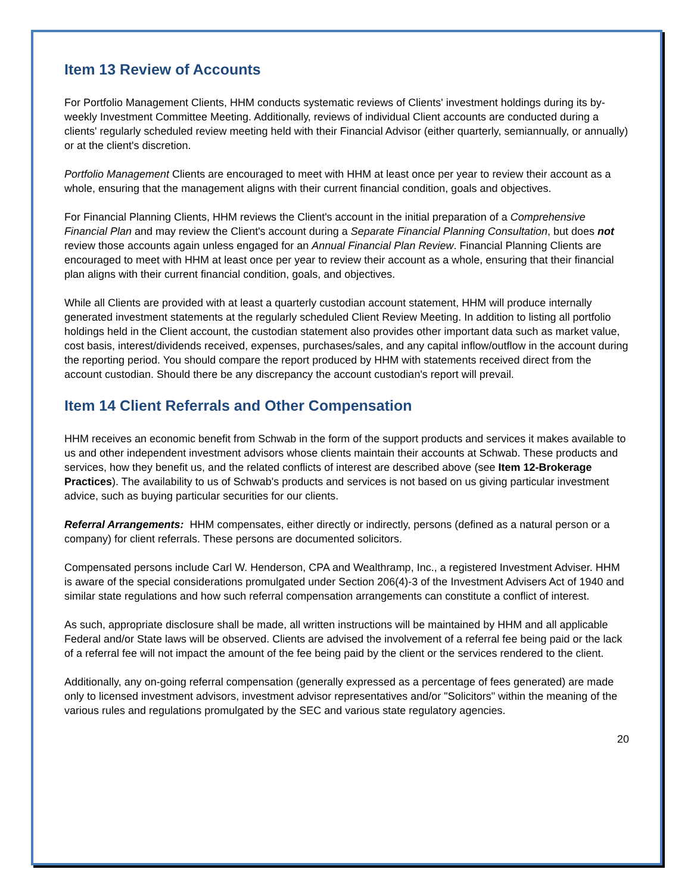Item 13 Review of Accounts
For Portfolio Management Clients, HHM conducts systematic reviews of Clients' investment holdings during its by-weekly Investment Committee Meeting. Additionally, reviews of individual Client accounts are conducted during a clients' regularly scheduled review meeting held with their Financial Advisor (either quarterly, semiannually, or annually) or at the client's discretion.
Portfolio Management Clients are encouraged to meet with HHM at least once per year to review their account as a whole, ensuring that the management aligns with their current financial condition, goals and objectives.
For Financial Planning Clients, HHM reviews the Client's account in the initial preparation of a Comprehensive Financial Plan and may review the Client's account during a Separate Financial Planning Consultation, but does not review those accounts again unless engaged for an Annual Financial Plan Review. Financial Planning Clients are encouraged to meet with HHM at least once per year to review their account as a whole, ensuring that their financial plan aligns with their current financial condition, goals, and objectives.
While all Clients are provided with at least a quarterly custodian account statement, HHM will produce internally generated investment statements at the regularly scheduled Client Review Meeting. In addition to listing all portfolio holdings held in the Client account, the custodian statement also provides other important data such as market value, cost basis, interest/dividends received, expenses, purchases/sales, and any capital inflow/outflow in the account during the reporting period. You should compare the report produced by HHM with statements received direct from the account custodian. Should there be any discrepancy the account custodian's report will prevail.
Item 14 Client Referrals and Other Compensation
HHM receives an economic benefit from Schwab in the form of the support products and services it makes available to us and other independent investment advisors whose clients maintain their accounts at Schwab. These products and services, how they benefit us, and the related conflicts of interest are described above (see Item 12-Brokerage Practices). The availability to us of Schwab's products and services is not based on us giving particular investment advice, such as buying particular securities for our clients.
Referral Arrangements: HHM compensates, either directly or indirectly, persons (defined as a natural person or a company) for client referrals. These persons are documented solicitors.
Compensated persons include Carl W. Henderson, CPA and Wealthramp, Inc., a registered Investment Adviser. HHM is aware of the special considerations promulgated under Section 206(4)-3 of the Investment Advisers Act of 1940 and similar state regulations and how such referral compensation arrangements can constitute a conflict of interest.
As such, appropriate disclosure shall be made, all written instructions will be maintained by HHM and all applicable Federal and/or State laws will be observed. Clients are advised the involvement of a referral fee being paid or the lack of a referral fee will not impact the amount of the fee being paid by the client or the services rendered to the client.
Additionally, any on-going referral compensation (generally expressed as a percentage of fees generated) are made only to licensed investment advisors, investment advisor representatives and/or "Solicitors" within the meaning of the various rules and regulations promulgated by the SEC and various state regulatory agencies.
20